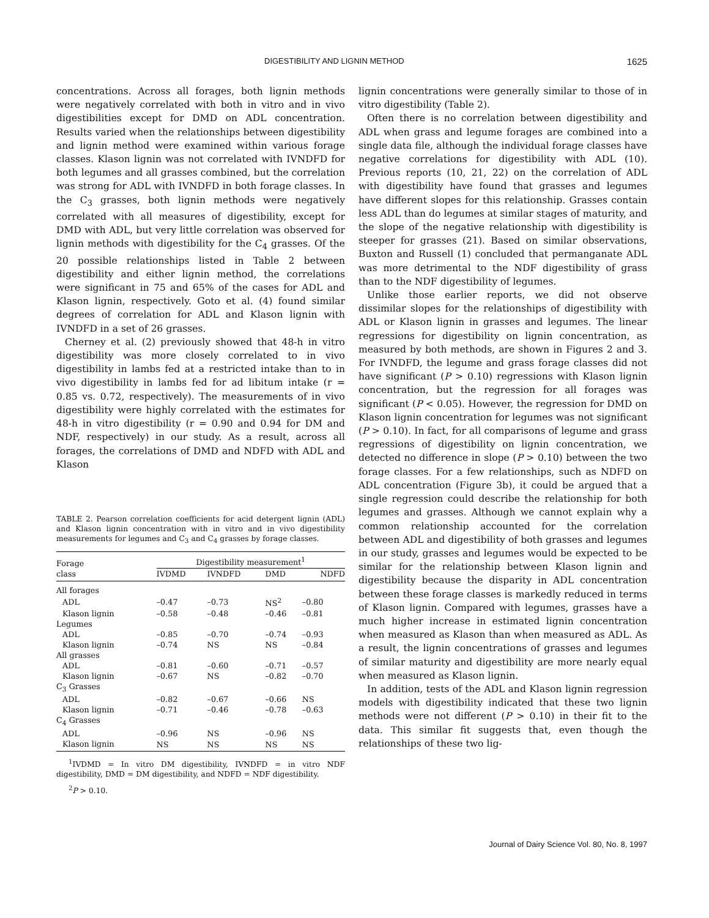DIGESTIBILITY AND LIGNIN METHOD 1625
concentrations. Across all forages, both lignin methods were negatively correlated with both in vitro and in vivo digestibilities except for DMD on ADL concentration. Results varied when the relationships between digestibility and lignin method were examined within various forage classes. Klason lignin was not correlated with IVNDFD for both legumes and all grasses combined, but the correlation was strong for ADL with IVNDFD in both forage classes. In the C<sub>3</sub> grasses, both lignin methods were negatively correlated with all measures of digestibility, except for DMD with ADL, but very little correlation was observed for lignin methods with digestibility for the C<sub>4</sub> grasses. Of the 20 possible relationships listed in Table 2 between digestibility and either lignin method, the correlations were significant in 75 and 65% of the cases for ADL and Klason lignin, respectively. Goto et al. (4) found similar degrees of correlation for ADL and Klason lignin with IVNDFD in a set of 26 grasses.
Cherney et al. (2) previously showed that 48-h in vitro digestibility was more closely correlated to in vivo digestibility in lambs fed at a restricted intake than to in vivo digestibility in lambs fed for ad libitum intake (r = 0.85 vs. 0.72, respectively). The measurements of in vivo digestibility were highly correlated with the estimates for 48-h in vitro digestibility (r = 0.90 and 0.94 for DM and NDF, respectively) in our study. As a result, across all forages, the correlations of DMD and NDFD with ADL and Klason
TABLE 2. Pearson correlation coefficients for acid detergent lignin (ADL) and Klason lignin concentration with in vitro and in vivo digestibility measurements for legumes and C<sub>3</sub> and C<sub>4</sub> grasses by forage classes.
| Forage class | Digestibility measurement<sup>1</sup> | | | |
| --- | --- | --- | --- | --- |
| | IVDMD | IVNDFD | DMD | NDFD |
| All forages | | | | |
| ADL | –0.47 | –0.73 | NS<sup>2</sup> | –0.80 |
| Klason lignin | –0.58 | –0.48 | –0.46 | –0.81 |
| Legumes | | | | |
| ADL | –0.85 | –0.70 | –0.74 | –0.93 |
| Klason lignin | –0.74 | NS | NS | –0.84 |
| All grasses | | | | |
| ADL | –0.81 | –0.60 | –0.71 | –0.57 |
| Klason lignin | –0.67 | NS | –0.82 | –0.70 |
| C<sub>3</sub> Grasses | | | | |
| ADL | –0.82 | –0.67 | –0.66 | NS |
| Klason lignin | –0.71 | –0.46 | –0.78 | –0.63 |
| C<sub>4</sub> Grasses | | | | |
| ADL | –0.96 | NS | –0.96 | NS |
| Klason lignin | NS | NS | NS | NS |
<sup>1</sup> IVDMD = In vitro DM digestibility, IVNDFD = in vitro NDF digestibility, DMD = DM digestibility, and NDFD = NDF digestibility.
<sup>2</sup> P > 0.10.
lignin concentrations were generally similar to those of in vitro digestibility (Table 2).
Often there is no correlation between digestibility and ADL when grass and legume forages are combined into a single data file, although the individual forage classes have negative correlations for digestibility with ADL (10). Previous reports (10, 21, 22) on the correlation of ADL with digestibility have found that grasses and legumes have different slopes for this relationship. Grasses contain less ADL than do legumes at similar stages of maturity, and the slope of the negative relationship with digestibility is steeper for grasses (21). Based on similar observations, Buxton and Russell (1) concluded that permanganate ADL was more detrimental to the NDF digestibility of grass than to the NDF digestibility of legumes.
Unlike those earlier reports, we did not observe dissimilar slopes for the relationships of digestibility with ADL or Klason lignin in grasses and legumes. The linear regressions for digestibility on lignin concentration, as measured by both methods, are shown in Figures 2 and 3. For IVNDFD, the legume and grass forage classes did not have significant (P > 0.10) regressions with Klason lignin concentration, but the regression for all forages was significant (P < 0.05). However, the regression for DMD on Klason lignin concentration for legumes was not significant (P > 0.10). In fact, for all comparisons of legume and grass regressions of digestibility on lignin concentration, we detected no difference in slope (P > 0.10) between the two forage classes. For a few relationships, such as NDFD on ADL concentration (Figure 3b), it could be argued that a single regression could describe the relationship for both legumes and grasses. Although we cannot explain why a common relationship accounted for the correlation between ADL and digestibility of both grasses and legumes in our study, grasses and legumes would be expected to be similar for the relationship between Klason lignin and digestibility because the disparity in ADL concentration between these forage classes is markedly reduced in terms of Klason lignin. Compared with legumes, grasses have a much higher increase in estimated lignin concentration when measured as Klason than when measured as ADL. As a result, the lignin concentrations of grasses and legumes of similar maturity and digestibility are more nearly equal when measured as Klason lignin.
In addition, tests of the ADL and Klason lignin regression models with digestibility indicated that these two lignin methods were not different (P > 0.10) in their fit to the data. This similar fit suggests that, even though the relationships of these two lig-
Journal of Dairy Science Vol. 80, No. 8, 1997